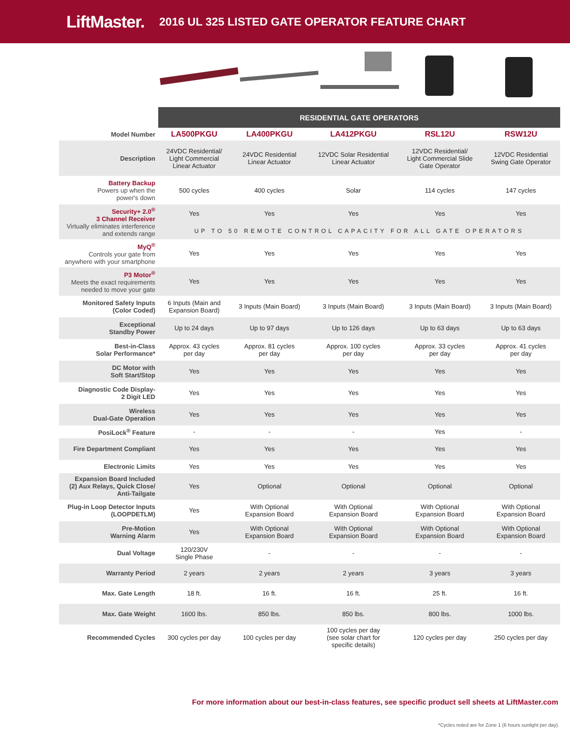LiftMaster. 2016 UL 325 LISTED GATE OPERATOR FEATURE CHART
| | RESIDENTIAL GATE OPERATORS | | | | |
| --- | --- | --- | --- | --- | --- |
| Model Number | LA500PKGU | LA400PKGU | LA412PKGU | RSL12U | RSW12U |
| Description | 24VDC Residential/ Light Commercial Linear Actuator | 24VDC Residential Linear Actuator | 12VDC Solar Residential Linear Actuator | 12VDC Residential/ Light Commercial Slide Gate Operator | 12VDC Residential Swing Gate Operator |
| Battery Backup Powers up when the power's down | 500 cycles | 400 cycles | Solar | 114 cycles | 147 cycles |
| Security+ 2.0<sup>®</sup> 3 Channel Receiver Virtually eliminates interference and extends range | Yes | Yes | Yes | Yes | Yes |
| | UP TO 50 REMOTE CONTROL CAPACITY FOR ALL GATE OPERATORS | | | | |
| MyQ<sup>®</sup> Controls your gate from anywhere with your smartphone | Yes | Yes | Yes | Yes | Yes |
| P3 Motor<sup>®</sup> Meets the exact requirements needed to move your gate | Yes | Yes | Yes | Yes | Yes |
| Monitored Safety Inputs (Color Coded) | 6 Inputs (Main and Expansion Board) | 3 Inputs (Main Board) | 3 Inputs (Main Board) | 3 Inputs (Main Board) | 3 Inputs (Main Board) |
| Exceptional Standby Power | Up to 24 days | Up to 97 days | Up to 126 days | Up to 63 days | Up to 63 days |
| Best-in-Class Solar Performance* | Approx. 43 cycles per day | Approx. 81 cycles per day | Approx. 100 cycles per day | Approx. 33 cycles per day | Approx. 41 cycles per day |
| DC Motor with Soft Start/Stop | Yes | Yes | Yes | Yes | Yes |
| Diagnostic Code Display- 2 Digit LED | Yes | Yes | Yes | Yes | Yes |
| Wireless Dual-Gate Operation | Yes | Yes | Yes | Yes | Yes |
| PosiLock<sup>®</sup> Feature | - | - | - | Yes | - |
| Fire Department Compliant | Yes | Yes | Yes | Yes | Yes |
| Electronic Limits | Yes | Yes | Yes | Yes | Yes |
| Expansion Board Included (2) Aux Relays, Quick Close/ Anti-Tailgate | Yes | Optional | Optional | Optional | Optional |
| Plug-in Loop Detector Inputs (LOOPDETLM) | Yes | With Optional Expansion Board | With Optional Expansion Board | With Optional Expansion Board | With Optional Expansion Board |
| Pre-Motion Warning Alarm | Yes | With Optional Expansion Board | With Optional Expansion Board | With Optional Expansion Board | With Optional Expansion Board |
| Dual Voltage | 120/230V Single Phase | - | - | - | - |
| Warranty Period | 2 years | 2 years | 2 years | 3 years | 3 years |
| Max. Gate Length | 18 ft. | 16 ft. | 16 ft. | 25 ft. | 16 ft. |
| Max. Gate Weight | 1600 lbs. | 850 lbs. | 850 lbs. | 800 lbs. | 1000 lbs. |
| Recommended Cycles | 300 cycles per day | 100 cycles per day | 100 cycles per day (see solar chart for specific details) | 120 cycles per day | 250 cycles per day |
For more information about our best-in-class features, see specific product sell sheets at LiftMaster.com
*Cycles noted are for Zone 1 (6 hours sunlight per day).